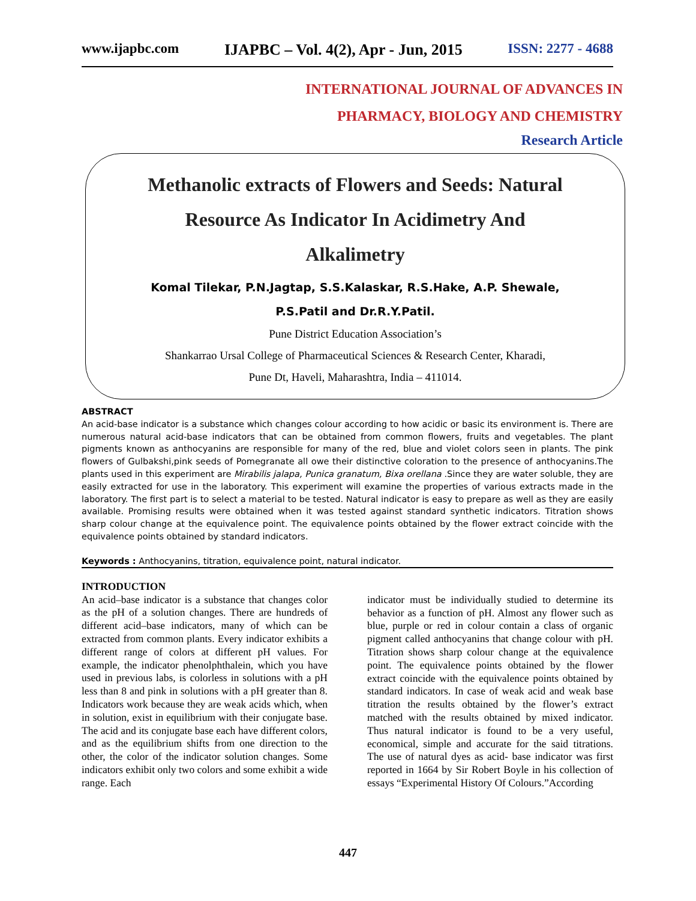www.ijapbc.com IJAPBC – Vol. 4(2), Apr - Jun, 2015 ISSN: 2277 - 4688
INTERNATIONAL JOURNAL OF ADVANCES IN
PHARMACY, BIOLOGY AND CHEMISTRY
Research Article
Methanolic extracts of Flowers and Seeds: Natural
Resource As Indicator In Acidimetry And
Alkalimetry
Komal Tilekar, P.N.Jagtap, S.S.Kalaskar, R.S.Hake, A.P. Shewale,
P.S.Patil and Dr.R.Y.Patil.
Pune District Education Association’s
Shankarrao Ursal College of Pharmaceutical Sciences & Research Center, Kharadi,
Pune Dt, Haveli, Maharashtra, India – 411014.
ABSTRACT
An acid-base indicator is a substance which changes colour according to how acidic or basic its environment is. There are numerous natural acid-base indicators that can be obtained from common flowers, fruits and vegetables. The plant pigments known as anthocyanins are responsible for many of the red, blue and violet colors seen in plants. The pink flowers of Gulbakshi,pink seeds of Pomegranate all owe their distinctive coloration to the presence of anthocyanins.The plants used in this experiment are Mirabilis jalapa, Punica granatum, Bixa orellana .Since they are water soluble, they are easily extracted for use in the laboratory. This experiment will examine the properties of various extracts made in the laboratory. The first part is to select a material to be tested. Natural indicator is easy to prepare as well as they are easily available. Promising results were obtained when it was tested against standard synthetic indicators. Titration shows sharp colour change at the equivalence point. The equivalence points obtained by the flower extract coincide with the equivalence points obtained by standard indicators.
Keywords : Anthocyanins, titration, equivalence point, natural indicator.
INTRODUCTION
An acid–base indicator is a substance that changes color as the pH of a solution changes. There are hundreds of different acid–base indicators, many of which can be extracted from common plants. Every indicator exhibits a different range of colors at different pH values. For example, the indicator phenolphthalein, which you have used in previous labs, is colorless in solutions with a pH less than 8 and pink in solutions with a pH greater than 8. Indicators work because they are weak acids which, when in solution, exist in equilibrium with their conjugate base. The acid and its conjugate base each have different colors, and as the equilibrium shifts from one direction to the other, the color of the indicator solution changes. Some indicators exhibit only two colors and some exhibit a wide range. Each
indicator must be individually studied to determine its behavior as a function of pH. Almost any flower such as blue, purple or red in colour contain a class of organic pigment called anthocyanins that change colour with pH. Titration shows sharp colour change at the equivalence point. The equivalence points obtained by the flower extract coincide with the equivalence points obtained by standard indicators. In case of weak acid and weak base titration the results obtained by the flower’s extract matched with the results obtained by mixed indicator. Thus natural indicator is found to be a very useful, economical, simple and accurate for the said titrations. The use of natural dyes as acid- base indicator was first reported in 1664 by Sir Robert Boyle in his collection of essays “Experimental History Of Colours.”According
447